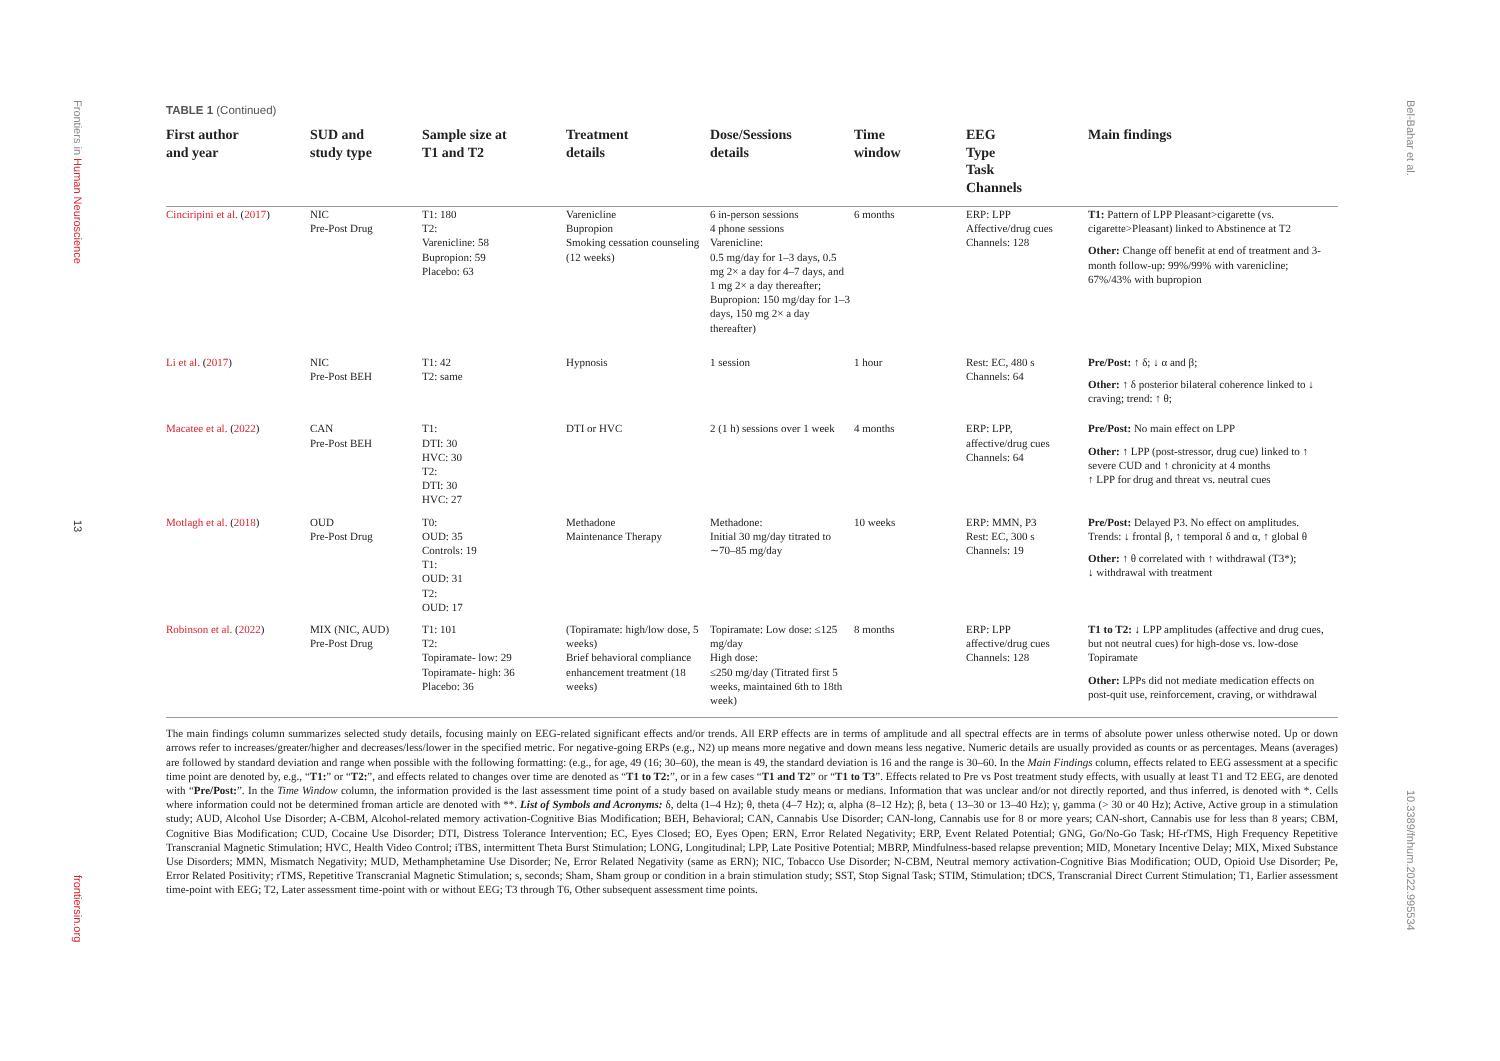Frontiers in Human Neuroscience
13
frontiersin.org
Bel-Bahar et al.
10.3389/fnhum.2022.995534
TABLE 1 (Continued)
| First author and year | SUD and study type | Sample size at T1 and T2 | Treatment details | Dose/Sessions details | Time window | EEG Type Task Channels | Main findings |
| --- | --- | --- | --- | --- | --- | --- | --- |
| Cinciripini et al. ( 2017 ) | NIC Pre-Post Drug | T1: 180 T2: Varenicline: 58 Bupropion: 59 Placebo: 63 | Varenicline Bupropion Smoking cessation counseling (12 weeks) | 6 in-person sessions 4 phone sessions Varenicline: 0.5 mg/day for 1–3 days, 0.5 mg 2× a day for 4–7 days, and 1 mg 2× a day thereafter; Bupropion: 150 mg/day for 1–3 days, 150 mg 2× a day thereafter) | 6 months | ERP: LPP Affective/drug cues Channels: 128 | T1: Pattern of LPP Pleasant>cigarette (vs. cigarette>Pleasant) linked to Abstinence at T2 Other: Change off benefit at end of treatment and 3-month follow-up: 99%/99% with varenicline; 67%/43% with bupropion |
| Li et al. ( 2017 ) | NIC Pre-Post BEH | T1: 42 T2: same | Hypnosis | 1 session | 1 hour | Rest: EC, 480 s Channels: 64 | Pre/Post: ↑ δ; ↓ α and β; Other: ↑ δ posterior bilateral coherence linked to ↓ craving; trend: ↑ θ; |
| Macatee et al. ( 2022 ) | CAN Pre-Post BEH | T1: DTI: 30 HVC: 30 T2: DTI: 30 HVC: 27 | DTI or HVC | 2 (1 h) sessions over 1 week | 4 months | ERP: LPP, affective/drug cues Channels: 64 | Pre/Post: No main effect on LPP Other: ↑ LPP (post-stressor, drug cue) linked to ↑ severe CUD and ↑ chronicity at 4 months ↑ LPP for drug and threat vs. neutral cues |
| Motlagh et al. ( 2018 ) | OUD Pre-Post Drug | T0: OUD: 35 Controls: 19 T1: OUD: 31 T2: OUD: 17 | Methadone Maintenance Therapy | Methadone: Initial 30 mg/day titrated to ∼70–85 mg/day | 10 weeks | ERP: MMN, P3 Rest: EC, 300 s Channels: 19 | Pre/Post: Delayed P3. No effect on amplitudes. Trends: ↓ frontal β, ↑ temporal δ and α, ↑ global θ Other: ↑ θ correlated with ↑ withdrawal (T3*); ↓ withdrawal with treatment |
| Robinson et al. ( 2022 ) | MIX (NIC, AUD) Pre-Post Drug | T1: 101 T2: Topiramate- low: 29 Topiramate- high: 36 Placebo: 36 | (Topiramate: high/low dose, 5 weeks) Brief behavioral compliance enhancement treatment (18 weeks) | Topiramate: Low dose: ≤125 mg/day High dose: ≤250 mg/day (Titrated first 5 weeks, maintained 6th to 18th week) | 8 months | ERP: LPP affective/drug cues Channels: 128 | T1 to T2: ↓ LPP amplitudes (affective and drug cues, but not neutral cues) for high-dose vs. low-dose Topiramate Other: LPPs did not mediate medication effects on post-quit use, reinforcement, craving, or withdrawal |
The main findings column summarizes selected study details, focusing mainly on EEG-related significant effects and/or trends. All ERP effects are in terms of amplitude and all spectral effects are in terms of absolute power unless otherwise noted. Up or down arrows refer to increases/greater/higher and decreases/less/lower in the specified metric. For negative-going ERPs (e.g., N2) up means more negative and down means less negative. Numeric details are usually provided as counts or as percentages. Means (averages) are followed by standard deviation and range when possible with the following formatting: (e.g., for age, 49 (16; 30–60), the mean is 49, the standard deviation is 16 and the range is 30–60. In the Main Findings column, effects related to EEG assessment at a specific time point are denoted by, e.g., “T1:” or “T2:”, and effects related to changes over time are denoted as “T1 to T2:”, or in a few cases “T1 and T2” or “T1 to T3”. Effects related to Pre vs Post treatment study effects, with usually at least T1 and T2 EEG, are denoted with “Pre/Post:”. In the Time Window column, the information provided is the last assessment time point of a study based on available study means or medians. Information that was unclear and/or not directly reported, and thus inferred, is denoted with *. Cells where information could not be determined froman article are denoted with **. List of Symbols and Acronyms: δ, delta (1–4 Hz); θ, theta (4–7 Hz); α, alpha (8–12 Hz); β, beta ( 13–30 or 13–40 Hz); γ, gamma (> 30 or 40 Hz); Active, Active group in a stimulation study; AUD, Alcohol Use Disorder; A-CBM, Alcohol-related memory activation-Cognitive Bias Modification; BEH, Behavioral; CAN, Cannabis Use Disorder; CAN-long, Cannabis use for 8 or more years; CAN-short, Cannabis use for less than 8 years; CBM, Cognitive Bias Modification; CUD, Cocaine Use Disorder; DTI, Distress Tolerance Intervention; EC, Eyes Closed; EO, Eyes Open; ERN, Error Related Negativity; ERP, Event Related Potential; GNG, Go/No-Go Task; Hf-rTMS, High Frequency Repetitive Transcranial Magnetic Stimulation; HVC, Health Video Control; iTBS, intermittent Theta Burst Stimulation; LONG, Longitudinal; LPP, Late Positive Potential; MBRP, Mindfulness-based relapse prevention; MID, Monetary Incentive Delay; MIX, Mixed Substance Use Disorders; MMN, Mismatch Negativity; MUD, Methamphetamine Use Disorder; Ne, Error Related Negativity (same as ERN); NIC, Tobacco Use Disorder; N-CBM, Neutral memory activation-Cognitive Bias Modification; OUD, Opioid Use Disorder; Pe, Error Related Positivity; rTMS, Repetitive Transcranial Magnetic Stimulation; s, seconds; Sham, Sham group or condition in a brain stimulation study; SST, Stop Signal Task; STIM, Stimulation; tDCS, Transcranial Direct Current Stimulation; T1, Earlier assessment time-point with EEG; T2, Later assessment time-point with or without EEG; T3 through T6, Other subsequent assessment time points.